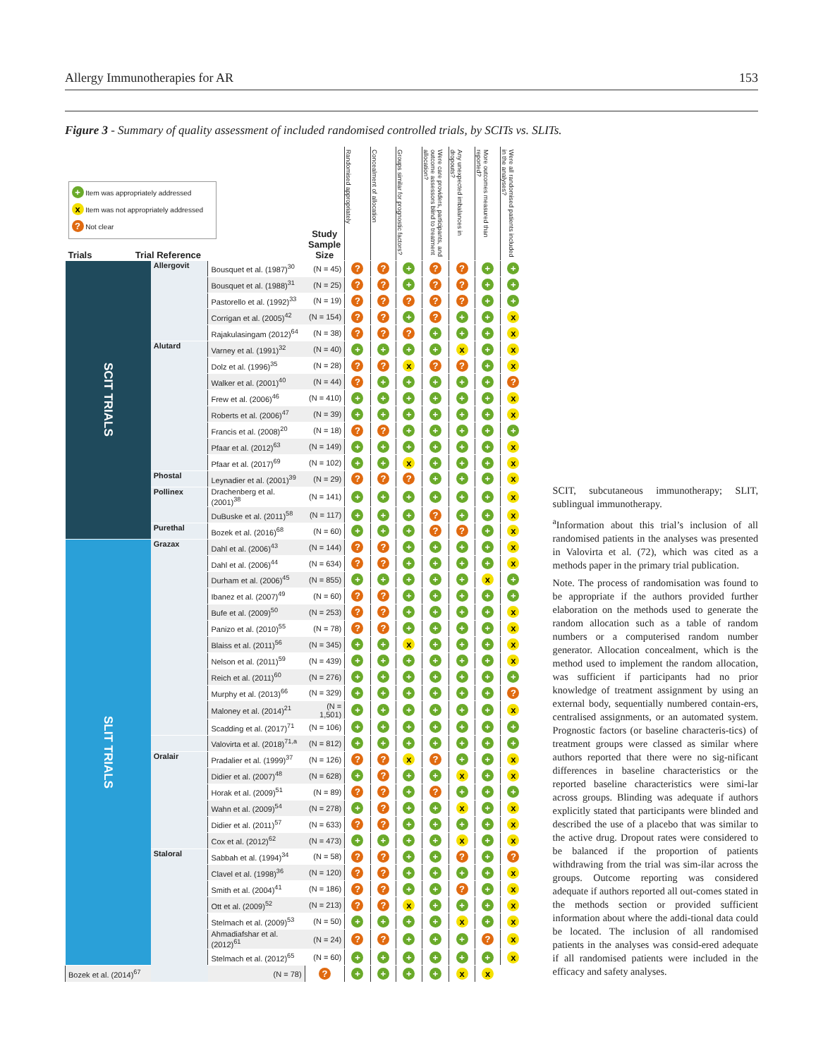Allergy Immunotherapies for AR 153
Figure 3 - Summary of quality assessment of included randomised controlled trials, by SCITs vs. SLITs.
| + Item was appropriately addressed x Item was not appropriately addressed ? Not clear Trials Trial Reference | | | Study Sample Size | Randomised appropriately | Concealment of allocation | Groups similar for prognostic factors? | Were care providers, participants, and outcome assessors blind to treatment allocation? | Any unexpected imbalances in dropouts? | More outcomes measured than reported? | Were all randomised patients included in the analyses? |
| --- | --- | --- | --- | --- | --- | --- | --- | --- | --- | --- |
| SCIT TRIALS | Allergovit | Bousquet et al. (1987)<sup>30</sup> | (N = 45) | ? | ? | + | ? | ? | + | + |
| | | Bousquet et al. (1988)<sup>31</sup> | (N = 25) | ? | ? | + | ? | ? | + | + |
| | | Pastorello et al. (1992)<sup>33</sup> | (N = 19) | ? | ? | ? | ? | ? | + | + |
| | | Corrigan et al. (2005)<sup>42</sup> | (N = 154) | ? | ? | + | ? | + | + | x |
| | | Rajakulasingam (2012)<sup>64</sup> | (N = 38) | ? | ? | ? | + | + | + | x |
| | Alutard | Varney et al. (1991)<sup>32</sup> | (N = 40) | + | + | + | + | x | + | x |
| | | Dolz et al. (1996)<sup>35</sup> | (N = 28) | ? | ? | x | ? | ? | + | x |
| | | Walker et al. (2001)<sup>40</sup> | (N = 44) | ? | + | + | + | + | + | ? |
| | | Frew et al. (2006)<sup>46</sup> | (N = 410) | + | + | + | + | + | + | x |
| | | Roberts et al. (2006)<sup>47</sup> | (N = 39) | + | + | + | + | + | + | x |
| | | Francis et al. (2008)<sup>20</sup> | (N = 18) | ? | ? | + | + | + | + | + |
| | | Pfaar et al. (2012)<sup>63</sup> | (N = 149) | + | + | + | + | + | + | x |
| | | Pfaar et al. (2017)<sup>69</sup> | (N = 102) | + | + | x | + | + | + | x |
| | Phostal | Leynadier et al. (2001)<sup>39</sup> | (N = 29) | ? | ? | ? | + | + | + | x |
| | Pollinex | Drachenberg et al. (2001)<sup>38</sup> | (N = 141) | + | + | + | + | + | + | x |
| | | DuBuske et al. (2011)<sup>58</sup> | (N = 117) | + | + | + | ? | + | + | x |
| | Purethal | Bozek et al. (2016)<sup>68</sup> | (N = 60) | + | + | + | ? | ? | + | x |
| SLIT TRIALS | Grazax | Dahl et al. (2006)<sup>43</sup> | (N = 144) | ? | ? | + | + | + | + | x |
| | | Dahl et al. (2006)<sup>44</sup> | (N = 634) | ? | ? | + | + | + | + | x |
| | | Durham et al. (2006)<sup>45</sup> | (N = 855) | + | + | + | + | + | x | + |
| | | Ibanez et al. (2007)<sup>49</sup> | (N = 60) | ? | ? | + | + | + | + | + |
| | | Bufe et al. (2009)<sup>50</sup> | (N = 253) | ? | ? | + | + | + | + | x |
| | | Panizo et al. (2010)<sup>55</sup> | (N = 78) | ? | ? | + | + | + | + | x |
| | | Blaiss et al. (2011)<sup>56</sup> | (N = 345) | + | + | x | + | + | + | x |
| | | Nelson et al. (2011)<sup>59</sup> | (N = 439) | + | + | + | + | + | + | x |
| | | Reich et al. (2011)<sup>60</sup> | (N = 276) | + | + | + | + | + | + | + |
| | | Murphy et al. (2013)<sup>66</sup> | (N = 329) | + | + | + | + | + | + | ? |
| | | Maloney et al. (2014)<sup>21</sup> | (N = 1,501) | + | + | + | + | + | + | x |
| | | Scadding et al. (2017)<sup>71</sup> | (N = 106) | + | + | + | + | + | + | + |
| | | Valovirta et al. (2018)<sup>71,a</sup> | (N = 812) | + | + | + | + | + | + | + |
| | Oralair | Pradalier et al. (1999)<sup>37</sup> | (N = 126) | ? | ? | x | ? | + | + | x |
| | | Didier et al. (2007)<sup>48</sup> | (N = 628) | + | ? | + | + | x | + | x |
| | | Horak et al. (2009)<sup>51</sup> | (N = 89) | ? | ? | + | ? | + | + | + |
| | | Wahn et al. (2009)<sup>54</sup> | (N = 278) | + | ? | + | + | x | + | x |
| | | Didier et al. (2011)<sup>57</sup> | (N = 633) | ? | ? | + | + | + | + | x |
| | | Cox et al. (2012)<sup>62</sup> | (N = 473) | + | + | + | + | x | + | x |
| | Staloral | Sabbah et al. (1994)<sup>34</sup> | (N = 58) | ? | ? | + | + | ? | + | ? |
| | | Clavel et al. (1998)<sup>36</sup> | (N = 120) | ? | ? | + | + | + | + | x |
| | | Smith et al. (2004)<sup>41</sup> | (N = 186) | ? | ? | + | + | ? | + | x |
| | | Ott et al. (2009)<sup>52</sup> | (N = 213) | ? | ? | x | + | + | + | x |
| | | Stelmach et al. (2009)<sup>53</sup> | (N = 50) | + | + | + | + | x | + | x |
| | | Ahmadiafshar et al. (2012)<sup>61</sup> | (N = 24) | ? | ? | + | + | + | ? | x |
| | | Stelmach et al. (2012)<sup>65</sup> | (N = 60) | + | + | + | + | + | + | x |
| Bozek et al. (2014)<sup>67</sup> | | (N = 78) | ? | + | + | + | + | x | x | |
SCIT, subcutaneous immunotherapy; SLIT, sublingual immunotherapy.
<sup>a</sup> Information about this trial’s inclusion of all randomised patients in the analyses was presented in Valovirta et al. (72), which was cited as a methods paper in the primary trial publication.
Note. The process of randomisation was found to be appropriate if the authors provided further elaboration on the methods used to generate the random allocation such as a table of random numbers or a computerised random number generator. Allocation concealment, which is the method used to implement the random allocation, was sufficient if participants had no prior knowledge of treatment assignment by using an external body, sequentially numbered contain-ers, centralised assignments, or an automated system. Prognostic factors (or baseline characteris-tics) of treatment groups were classed as similar where authors reported that there were no sig-nificant differences in baseline characteristics or the reported baseline characteristics were simi-lar across groups. Blinding was adequate if authors explicitly stated that participants were blinded and described the use of a placebo that was similar to the active drug. Dropout rates were considered to be balanced if the proportion of patients withdrawing from the trial was sim-ilar across the groups. Outcome reporting was considered adequate if authors reported all out-comes stated in the methods section or provided sufficient information about where the addi-tional data could be located. The inclusion of all randomised patients in the analyses was consid-ered adequate if all randomised patients were included in the efficacy and safety analyses.